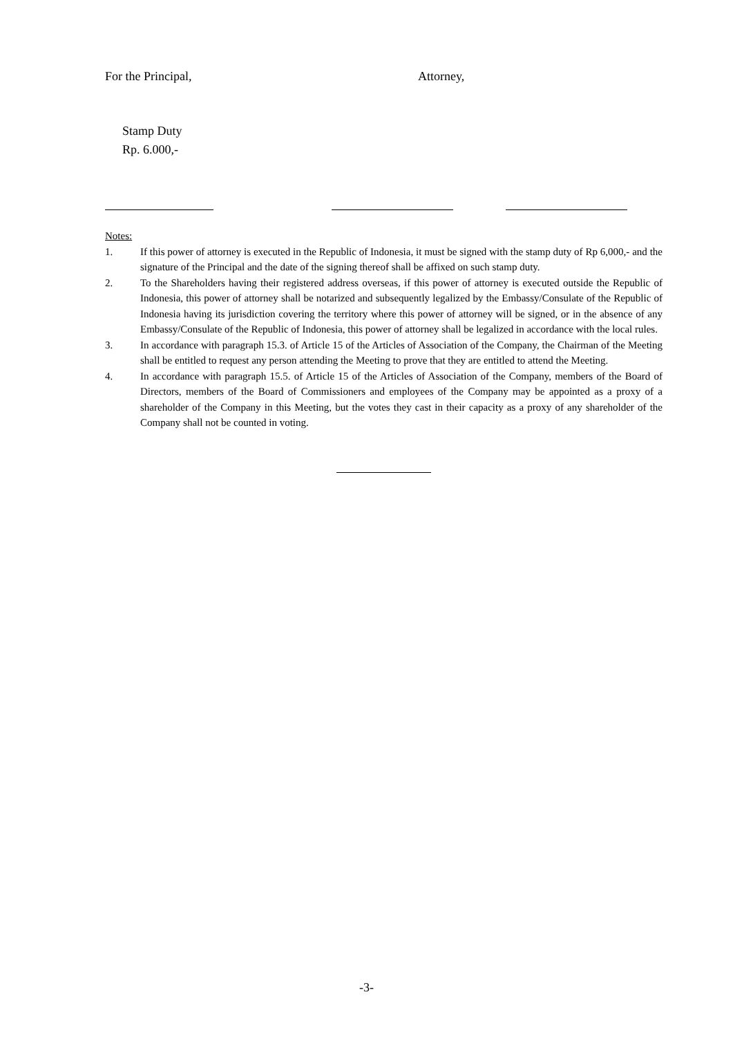For the Principal, Attorney,
Stamp Duty
Rp. 6.000,-
Notes:
1. If this power of attorney is executed in the Republic of Indonesia, it must be signed with the stamp duty of Rp 6,000,- and the signature of the Principal and the date of the signing thereof shall be affixed on such stamp duty.
2. To the Shareholders having their registered address overseas, if this power of attorney is executed outside the Republic of Indonesia, this power of attorney shall be notarized and subsequently legalized by the Embassy/Consulate of the Republic of Indonesia having its jurisdiction covering the territory where this power of attorney will be signed, or in the absence of any Embassy/Consulate of the Republic of Indonesia, this power of attorney shall be legalized in accordance with the local rules.
3. In accordance with paragraph 15.3. of Article 15 of the Articles of Association of the Company, the Chairman of the Meeting shall be entitled to request any person attending the Meeting to prove that they are entitled to attend the Meeting.
4. In accordance with paragraph 15.5. of Article 15 of the Articles of Association of the Company, members of the Board of Directors, members of the Board of Commissioners and employees of the Company may be appointed as a proxy of a shareholder of the Company in this Meeting, but the votes they cast in their capacity as a proxy of any shareholder of the Company shall not be counted in voting.
-3-